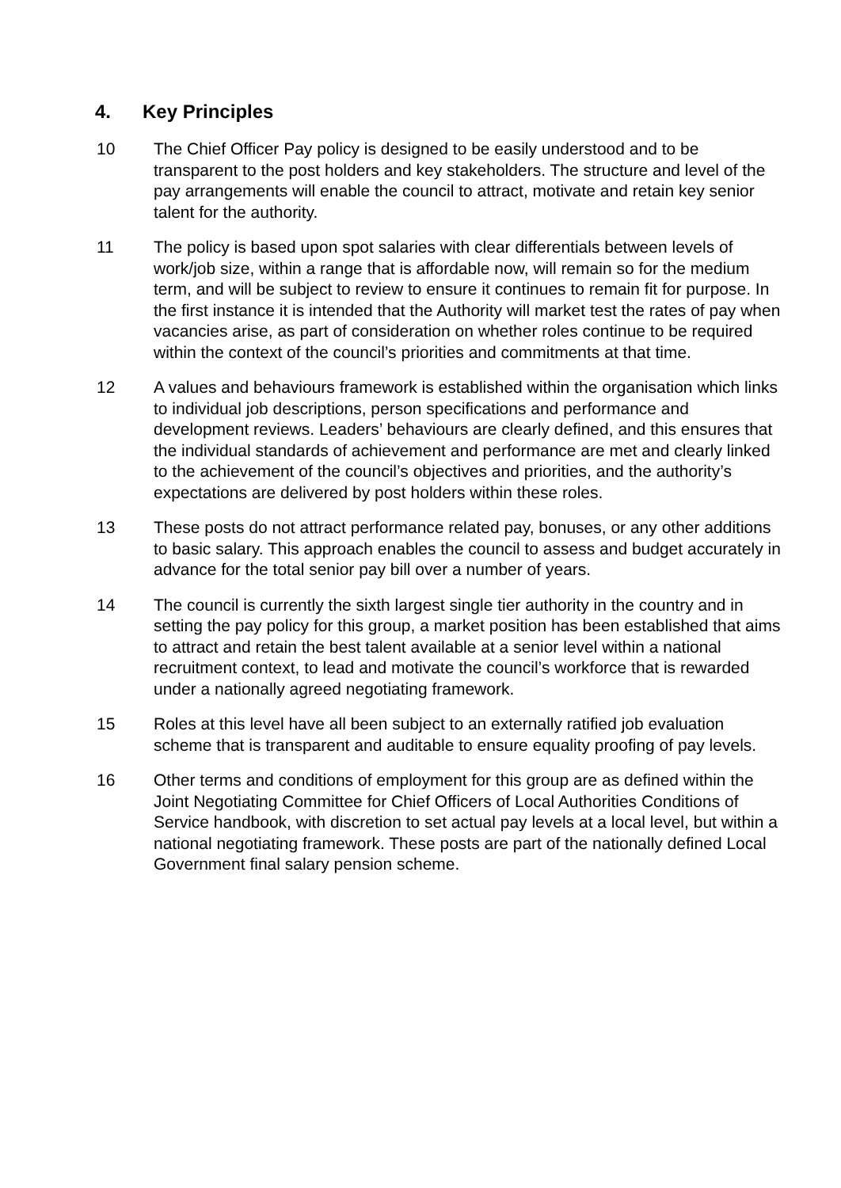4. Key Principles
10 The Chief Officer Pay policy is designed to be easily understood and to be transparent to the post holders and key stakeholders. The structure and level of the pay arrangements will enable the council to attract, motivate and retain key senior talent for the authority.
11 The policy is based upon spot salaries with clear differentials between levels of work/job size, within a range that is affordable now, will remain so for the medium term, and will be subject to review to ensure it continues to remain fit for purpose. In the first instance it is intended that the Authority will market test the rates of pay when vacancies arise, as part of consideration on whether roles continue to be required within the context of the council’s priorities and commitments at that time.
12 A values and behaviours framework is established within the organisation which links to individual job descriptions, person specifications and performance and development reviews. Leaders’ behaviours are clearly defined, and this ensures that the individual standards of achievement and performance are met and clearly linked to the achievement of the council’s objectives and priorities, and the authority’s expectations are delivered by post holders within these roles.
13 These posts do not attract performance related pay, bonuses, or any other additions to basic salary. This approach enables the council to assess and budget accurately in advance for the total senior pay bill over a number of years.
14 The council is currently the sixth largest single tier authority in the country and in setting the pay policy for this group, a market position has been established that aims to attract and retain the best talent available at a senior level within a national recruitment context, to lead and motivate the council’s workforce that is rewarded under a nationally agreed negotiating framework.
15 Roles at this level have all been subject to an externally ratified job evaluation scheme that is transparent and auditable to ensure equality proofing of pay levels.
16 Other terms and conditions of employment for this group are as defined within the Joint Negotiating Committee for Chief Officers of Local Authorities Conditions of Service handbook, with discretion to set actual pay levels at a local level, but within a national negotiating framework. These posts are part of the nationally defined Local Government final salary pension scheme.